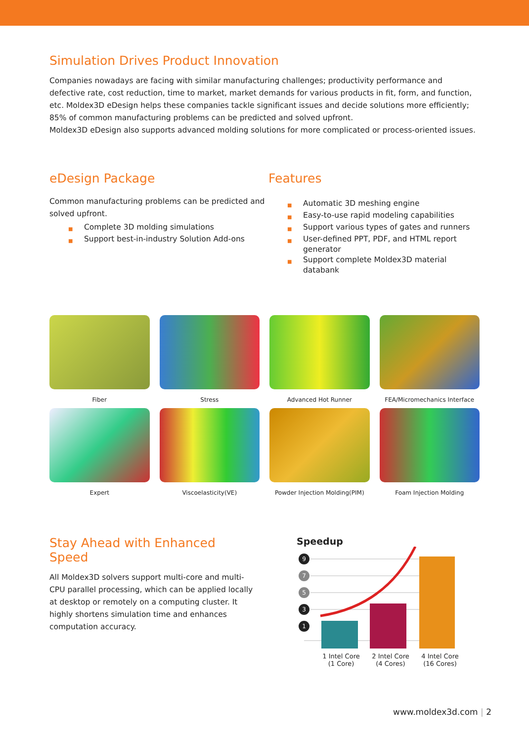Simulation Drives Product Innovation
Companies nowadays are facing with similar manufacturing challenges; productivity performance and defective rate, cost reduction, time to market, market demands for various products in fit, form, and function, etc. Moldex3D eDesign helps these companies tackle significant issues and decide solutions more efficiently; 85% of common manufacturing problems can be predicted and solved upfront.
Moldex3D eDesign also supports advanced molding solutions for more complicated or process-oriented issues.
eDesign Package
Common manufacturing problems can be predicted and solved upfront.
■ Complete 3D molding simulations
■ Support best-in-industry Solution Add-ons
Features
■ Automatic 3D meshing engine
■ Easy-to-use rapid modeling capabilities
■ Support various types of gates and runners
■ User-defined PPT, PDF, and HTML report generator
■ Support complete Moldex3D material databank
Fiber
Stress
Advanced Hot Runner
FEA/Micromechanics Interface
Expert
Viscoelasticity(VE)
Powder Injection Molding(PIM)
Foam Injection Molding
Stay Ahead with Enhanced Speed
All Moldex3D solvers support multi-core and multi-CPU parallel processing, which can be applied locally at desktop or remotely on a computing cluster. It highly shortens simulation time and enhances computation accuracy.
Speedup
9
7
5
3
1
1 Intel Core
(1 Core)
2 Intel Core
(4 Cores)
4 Intel Core
(16 Cores)
www.moldex3d.com | 2